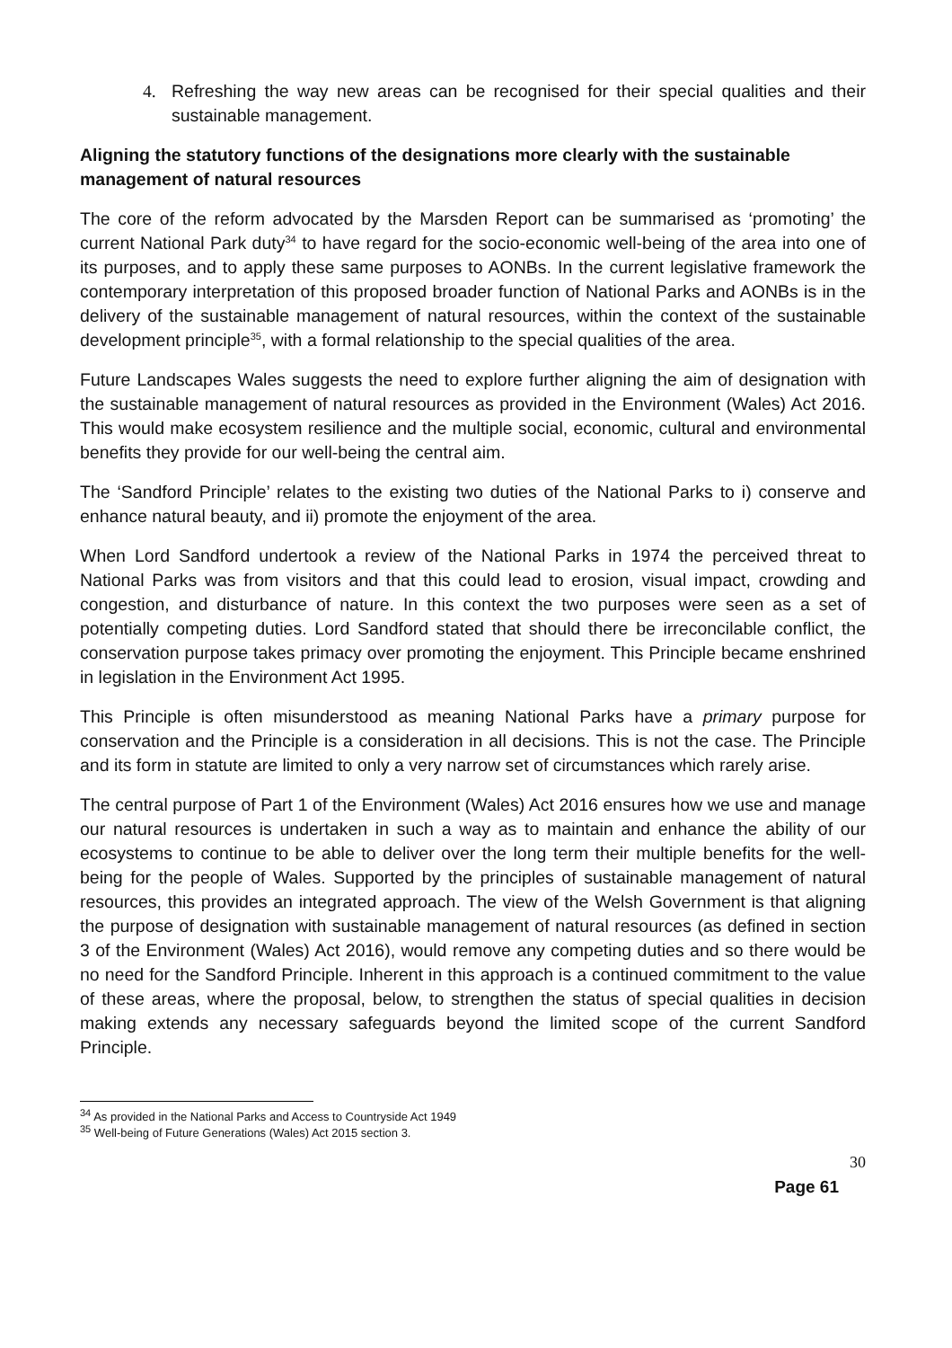4. Refreshing the way new areas can be recognised for their special qualities and their sustainable management.
Aligning the statutory functions of the designations more clearly with the sustainable management of natural resources
The core of the reform advocated by the Marsden Report can be summarised as ‘promoting’ the current National Park duty<sup>34</sup> to have regard for the socio-economic well-being of the area into one of its purposes, and to apply these same purposes to AONBs. In the current legislative framework the contemporary interpretation of this proposed broader function of National Parks and AONBs is in the delivery of the sustainable management of natural resources, within the context of the sustainable development principle<sup>35</sup>, with a formal relationship to the special qualities of the area.
Future Landscapes Wales suggests the need to explore further aligning the aim of designation with the sustainable management of natural resources as provided in the Environment (Wales) Act 2016. This would make ecosystem resilience and the multiple social, economic, cultural and environmental benefits they provide for our well-being the central aim.
The ‘Sandford Principle’ relates to the existing two duties of the National Parks to i) conserve and enhance natural beauty, and ii) promote the enjoyment of the area.
When Lord Sandford undertook a review of the National Parks in 1974 the perceived threat to National Parks was from visitors and that this could lead to erosion, visual impact, crowding and congestion, and disturbance of nature. In this context the two purposes were seen as a set of potentially competing duties. Lord Sandford stated that should there be irreconcilable conflict, the conservation purpose takes primacy over promoting the enjoyment. This Principle became enshrined in legislation in the Environment Act 1995.
This Principle is often misunderstood as meaning National Parks have a primary purpose for conservation and the Principle is a consideration in all decisions. This is not the case. The Principle and its form in statute are limited to only a very narrow set of circumstances which rarely arise.
The central purpose of Part 1 of the Environment (Wales) Act 2016 ensures how we use and manage our natural resources is undertaken in such a way as to maintain and enhance the ability of our ecosystems to continue to be able to deliver over the long term their multiple benefits for the well-being for the people of Wales. Supported by the principles of sustainable management of natural resources, this provides an integrated approach. The view of the Welsh Government is that aligning the purpose of designation with sustainable management of natural resources (as defined in section 3 of the Environment (Wales) Act 2016), would remove any competing duties and so there would be no need for the Sandford Principle. Inherent in this approach is a continued commitment to the value of these areas, where the proposal, below, to strengthen the status of special qualities in decision making extends any necessary safeguards beyond the limited scope of the current Sandford Principle.
<sup>34</sup> As provided in the National Parks and Access to Countryside Act 1949
<sup>35</sup> Well-being of Future Generations (Wales) Act 2015 section 3.
30
Page 61